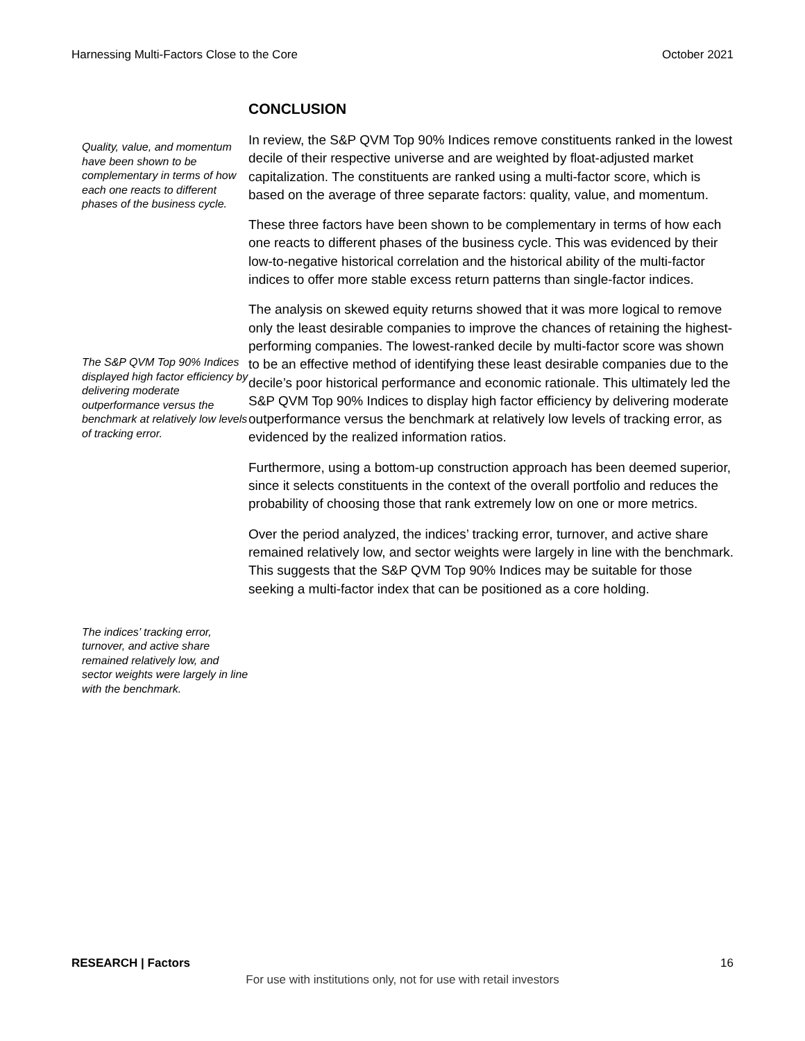Harnessing Multi-Factors Close to the Core October 2021
Quality, value, and momentum have been shown to be complementary in terms of how each one reacts to different phases of the business cycle.
The S&P QVM Top 90% Indices displayed high factor efficiency by delivering moderate outperformance versus the benchmark at relatively low levels of tracking error.
The indices’ tracking error, turnover, and active share remained relatively low, and sector weights were largely in line with the benchmark.
CONCLUSION
In review, the S&P QVM Top 90% Indices remove constituents ranked in the lowest decile of their respective universe and are weighted by float-adjusted market capitalization. The constituents are ranked using a multi-factor score, which is based on the average of three separate factors: quality, value, and momentum.
These three factors have been shown to be complementary in terms of how each one reacts to different phases of the business cycle. This was evidenced by their low-to-negative historical correlation and the historical ability of the multi-factor indices to offer more stable excess return patterns than single-factor indices.
The analysis on skewed equity returns showed that it was more logical to remove only the least desirable companies to improve the chances of retaining the highest-performing companies. The lowest-ranked decile by multi-factor score was shown to be an effective method of identifying these least desirable companies due to the decile’s poor historical performance and economic rationale. This ultimately led the S&P QVM Top 90% Indices to display high factor efficiency by delivering moderate outperformance versus the benchmark at relatively low levels of tracking error, as evidenced by the realized information ratios.
Furthermore, using a bottom-up construction approach has been deemed superior, since it selects constituents in the context of the overall portfolio and reduces the probability of choosing those that rank extremely low on one or more metrics.
Over the period analyzed, the indices’ tracking error, turnover, and active share remained relatively low, and sector weights were largely in line with the benchmark. This suggests that the S&P QVM Top 90% Indices may be suitable for those seeking a multi-factor index that can be positioned as a core holding.
RESEARCH | Factors 16
For use with institutions only, not for use with retail investors